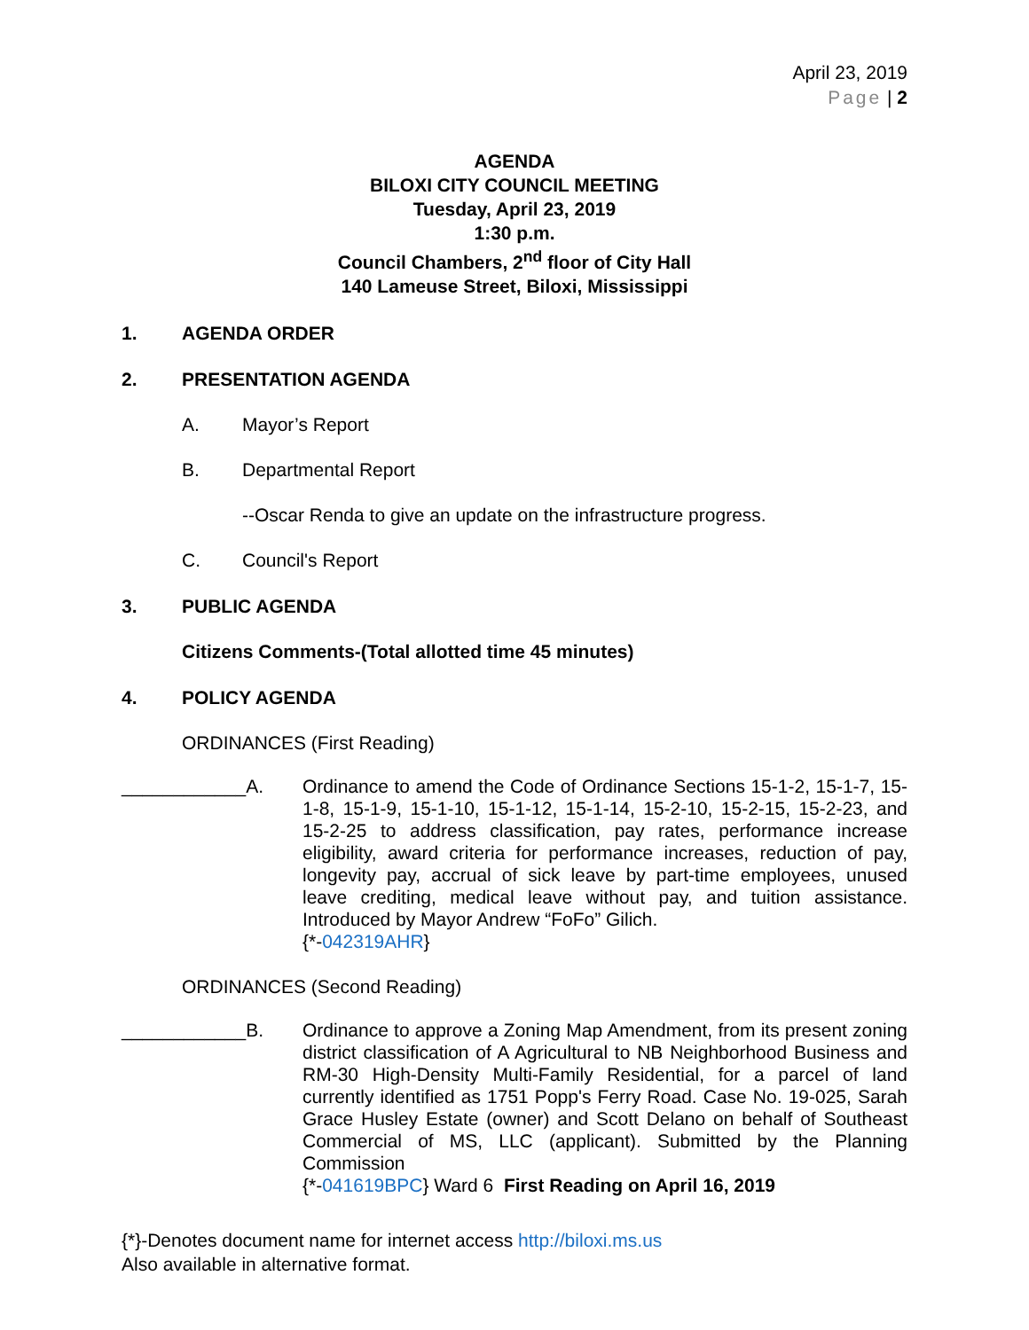April 23, 2019
Page | 2
AGENDA
BILOXI CITY COUNCIL MEETING
Tuesday, April 23, 2019
1:30 p.m.
Council Chambers, 2<sup>nd</sup> floor of City Hall
140 Lameuse Street, Biloxi, Mississippi
1. AGENDA ORDER
2. PRESENTATION AGENDA
A. Mayor’s Report
B. Departmental Report
--Oscar Renda to give an update on the infrastructure progress.
C. Council's Report
3. PUBLIC AGENDA
Citizens Comments-(Total allotted time 45 minutes)
4. POLICY AGENDA
ORDINANCES (First Reading)
____________A. Ordinance to amend the Code of Ordinance Sections 15-1-2, 15-1-7, 15-1-8, 15-1-9, 15-1-10, 15-1-12, 15-1-14, 15-2-10, 15-2-15, 15-2-23, and 15-2-25 to address classification, pay rates, performance increase eligibility, award criteria for performance increases, reduction of pay, longevity pay, accrual of sick leave by part-time employees, unused leave crediting, medical leave without pay, and tuition assistance. Introduced by Mayor Andrew “FoFo” Gilich.
{*-042319AHR}
ORDINANCES (Second Reading)
____________B. Ordinance to approve a Zoning Map Amendment, from its present zoning district classification of A Agricultural to NB Neighborhood Business and RM-30 High-Density Multi-Family Residential, for a parcel of land currently identified as 1751 Popp's Ferry Road. Case No. 19-025, Sarah Grace Husley Estate (owner) and Scott Delano on behalf of Southeast Commercial of MS, LLC (applicant). Submitted by the Planning Commission
{*-041619BPC} Ward 6 First Reading on April 16, 2019
{*}-Denotes document name for internet access http://biloxi.ms.us
Also available in alternative format.